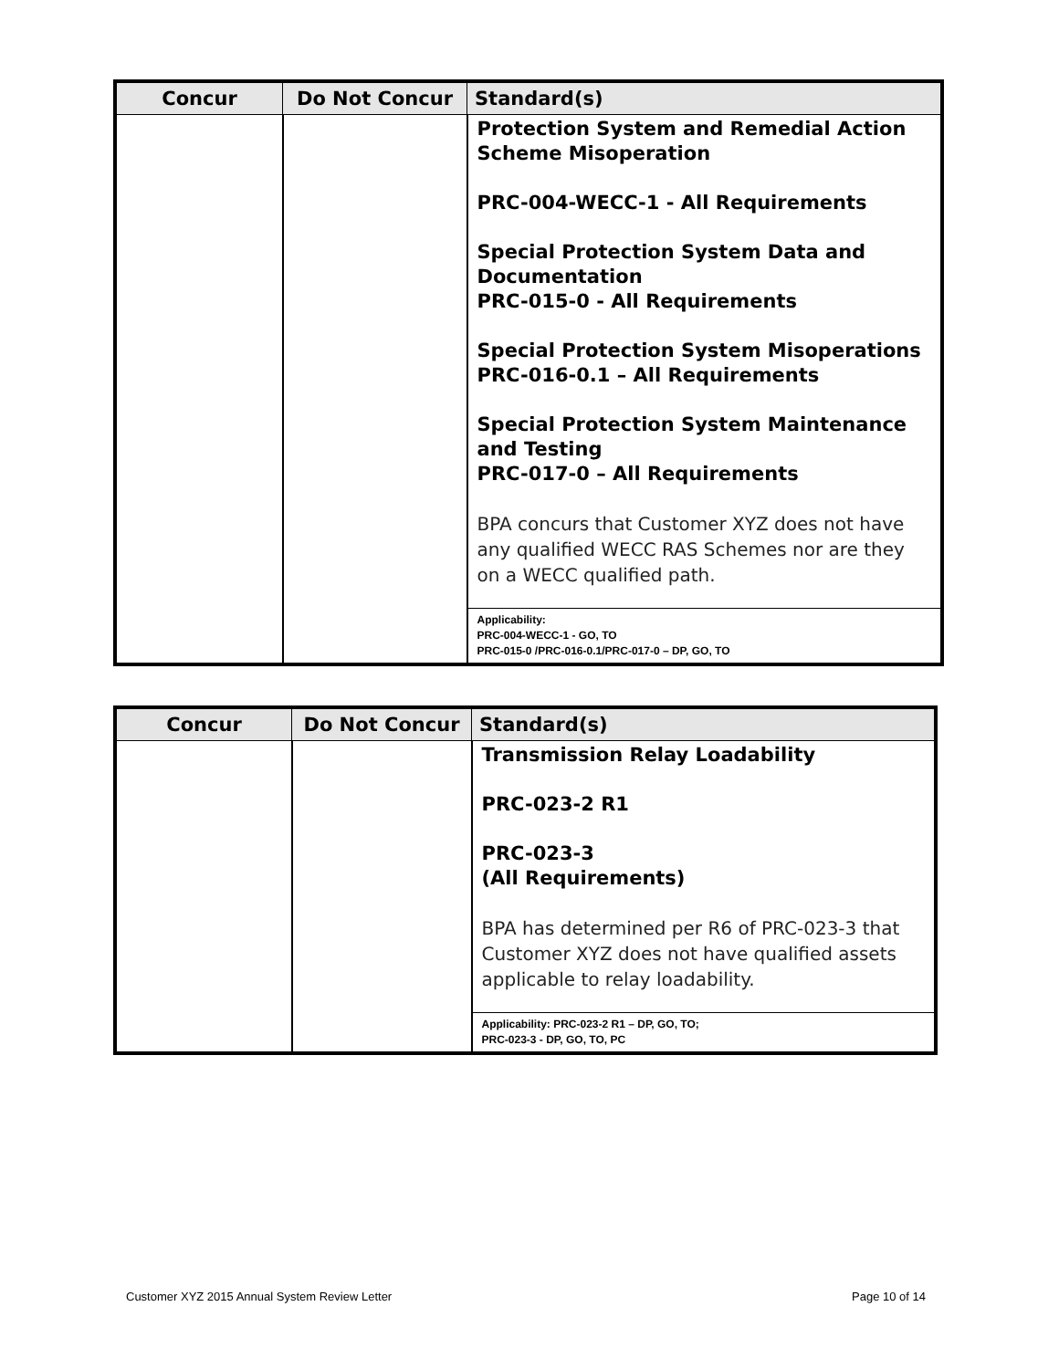| Concur | Do Not Concur | Standard(s) |
| --- | --- | --- |
| | | Protection System and Remedial Action Scheme Misoperation PRC-004-WECC-1 - All Requirements Special Protection System Data and Documentation PRC-015-0 - All Requirements Special Protection System Misoperations PRC-016-0.1 – All Requirements Special Protection System Maintenance and Testing PRC-017-0 – All Requirements BPA concurs that Customer XYZ does not have any qualified WECC RAS Schemes nor are they on a WECC qualified path. |
| | | Applicability: PRC-004-WECC-1 - GO, TO PRC-015-0 /PRC-016-0.1/PRC-017-0 – DP, GO, TO |
| Concur | Do Not Concur | Standard(s) |
| --- | --- | --- |
| | | Transmission Relay Loadability PRC-023-2 R1 PRC-023-3 (All Requirements) BPA has determined per R6 of PRC-023-3 that Customer XYZ does not have qualified assets applicable to relay loadability. |
| | | Applicability: PRC-023-2 R1 – DP, GO, TO; PRC-023-3 - DP, GO, TO, PC |
Customer XYZ 2015 Annual System Review Letter Page 10 of 14